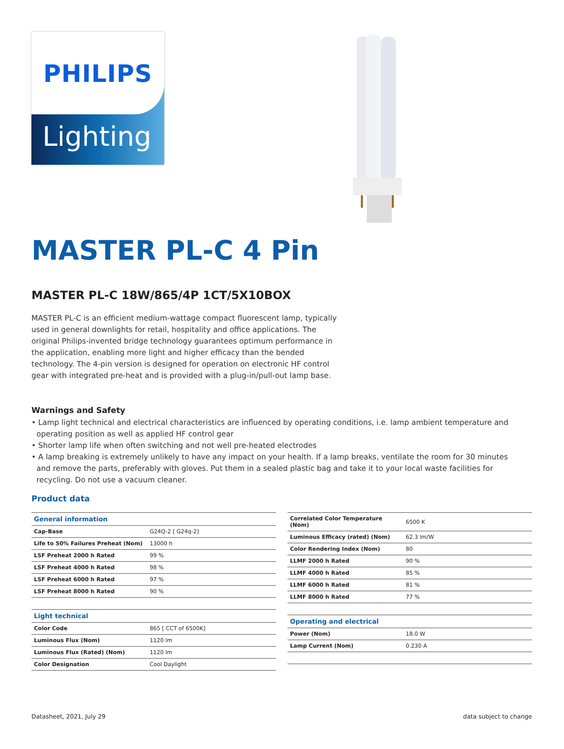Lighting
PHILIPS
MASTER PL-C 4 Pin
MASTER PL-C 18W/865/4P 1CT/5X10BOX
MASTER PL-C is an efficient medium-wattage compact fluorescent lamp, typically used in general downlights for retail, hospitality and office applications. The original Philips-invented bridge technology guarantees optimum performance in the application, enabling more light and higher efficacy than the bended technology. The 4-pin version is designed for operation on electronic HF control gear with integrated pre-heat and is provided with a plug-in/pull-out lamp base.
Warnings and Safety
• Lamp light technical and electrical characteristics are influenced by operating conditions, i.e. lamp ambient temperature and operating position as well as applied HF control gear
• Shorter lamp life when often switching and not well pre-heated electrodes
• A lamp breaking is extremely unlikely to have any impact on your health. If a lamp breaks, ventilate the room for 30 minutes and remove the parts, preferably with gloves. Put them in a sealed plastic bag and take it to your local waste facilities for recycling. Do not use a vacuum cleaner.
Product data
| General information | |
| --- | --- |
| Cap-Base | G24Q-2 [ G24q-2] |
| Life to 50% Failures Preheat (Nom) | 13000 h |
| LSF Preheat 2000 h Rated | 99 % |
| LSF Preheat 4000 h Rated | 98 % |
| LSF Preheat 6000 h Rated | 97 % |
| LSF Preheat 8000 h Rated | 90 % |
| Light technical | |
| --- | --- |
| Color Code | 865 [ CCT of 6500K] |
| Luminous Flux (Nom) | 1120 lm |
| Luminous Flux (Rated) (Nom) | 1120 lm |
| Color Designation | Cool Daylight |
| Correlated Color Temperature (Nom) | 6500 K |
| Luminous Efficacy (rated) (Nom) | 62.3 lm/W |
| Color Rendering Index (Nom) | 80 |
| LLMF 2000 h Rated | 90 % |
| LLMF 4000 h Rated | 85 % |
| LLMF 6000 h Rated | 81 % |
| LLMF 8000 h Rated | 77 % |
| Operating and electrical | |
| --- | --- |
| Power (Nom) | 18.0 W |
| Lamp Current (Nom) | 0.230 A |
Datasheet, 2021, July 29 data subject to change